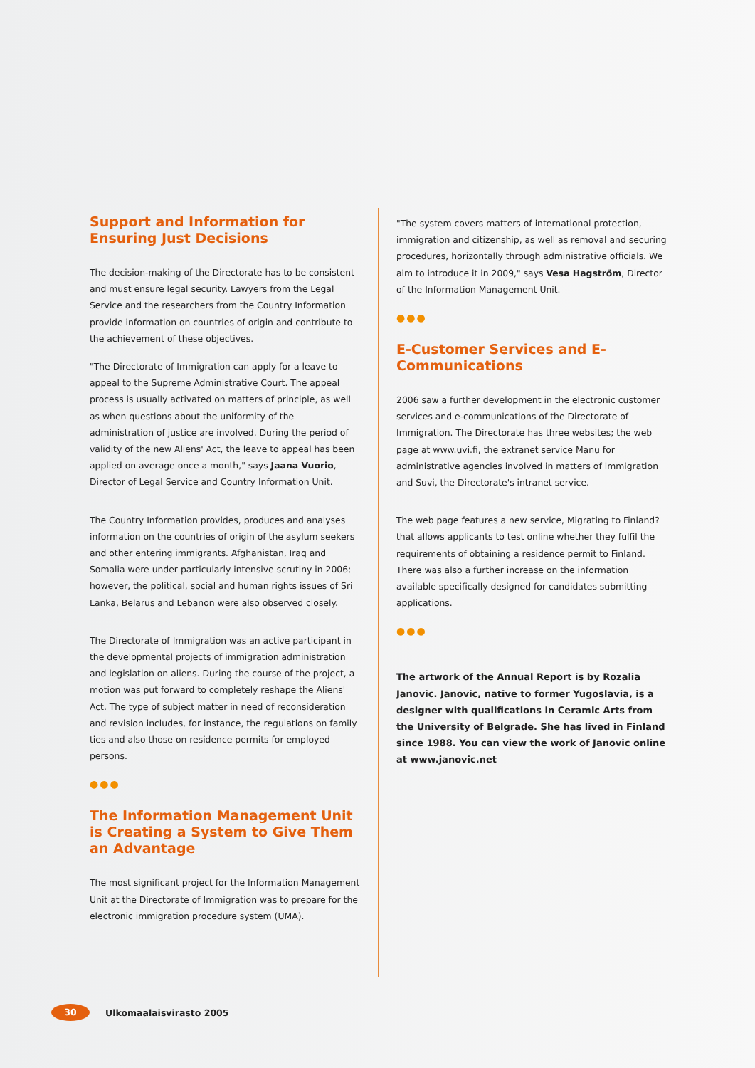Support and Information for Ensuring Just Decisions
The decision-making of the Directorate has to be consistent and must ensure legal security. Lawyers from the Legal Service and the researchers from the Country Information provide information on countries of origin and contribute to the achievement of these objectives.
"The Directorate of Immigration can apply for a leave to appeal to the Supreme Administrative Court. The appeal process is usually activated on matters of principle, as well as when questions about the uniformity of the administration of justice are involved. During the period of validity of the new Aliens' Act, the leave to appeal has been applied on average once a month," says Jaana Vuorio, Director of Legal Service and Country Information Unit.
The Country Information provides, produces and analyses information on the countries of origin of the asylum seekers and other entering immigrants. Afghanistan, Iraq and Somalia were under particularly intensive scrutiny in 2006; however, the political, social and human rights issues of Sri Lanka, Belarus and Lebanon were also observed closely.
The Directorate of Immigration was an active participant in the developmental projects of immigration administration and legislation on aliens. During the course of the project, a motion was put forward to completely reshape the Aliens' Act. The type of subject matter in need of reconsideration and revision includes, for instance, the regulations on family ties and also those on residence permits for employed persons.
●●●
The Information Management Unit is Creating a System to Give Them an Advantage
The most significant project for the Information Management Unit at the Directorate of Immigration was to prepare for the electronic immigration procedure system (UMA).
"The system covers matters of international protection, immigration and citizenship, as well as removal and securing procedures, horizontally through administrative officials. We aim to introduce it in 2009," says Vesa Hagström, Director of the Information Management Unit.
●●●
E-Customer Services and E-Communications
2006 saw a further development in the electronic customer services and e-communications of the Directorate of Immigration. The Directorate has three websites; the web page at www.uvi.fi, the extranet service Manu for administrative agencies involved in matters of immigration and Suvi, the Directorate's intranet service.
The web page features a new service, Migrating to Finland? that allows applicants to test online whether they fulfil the requirements of obtaining a residence permit to Finland. There was also a further increase on the information available specifically designed for candidates submitting applications.
●●●
The artwork of the Annual Report is by Rozalia Janovic. Janovic, native to former Yugoslavia, is a designer with qualifications in Ceramic Arts from the University of Belgrade. She has lived in Finland since 1988. You can view the work of Janovic online at www.janovic.net
30 Ulkomaalaisvirasto 2005